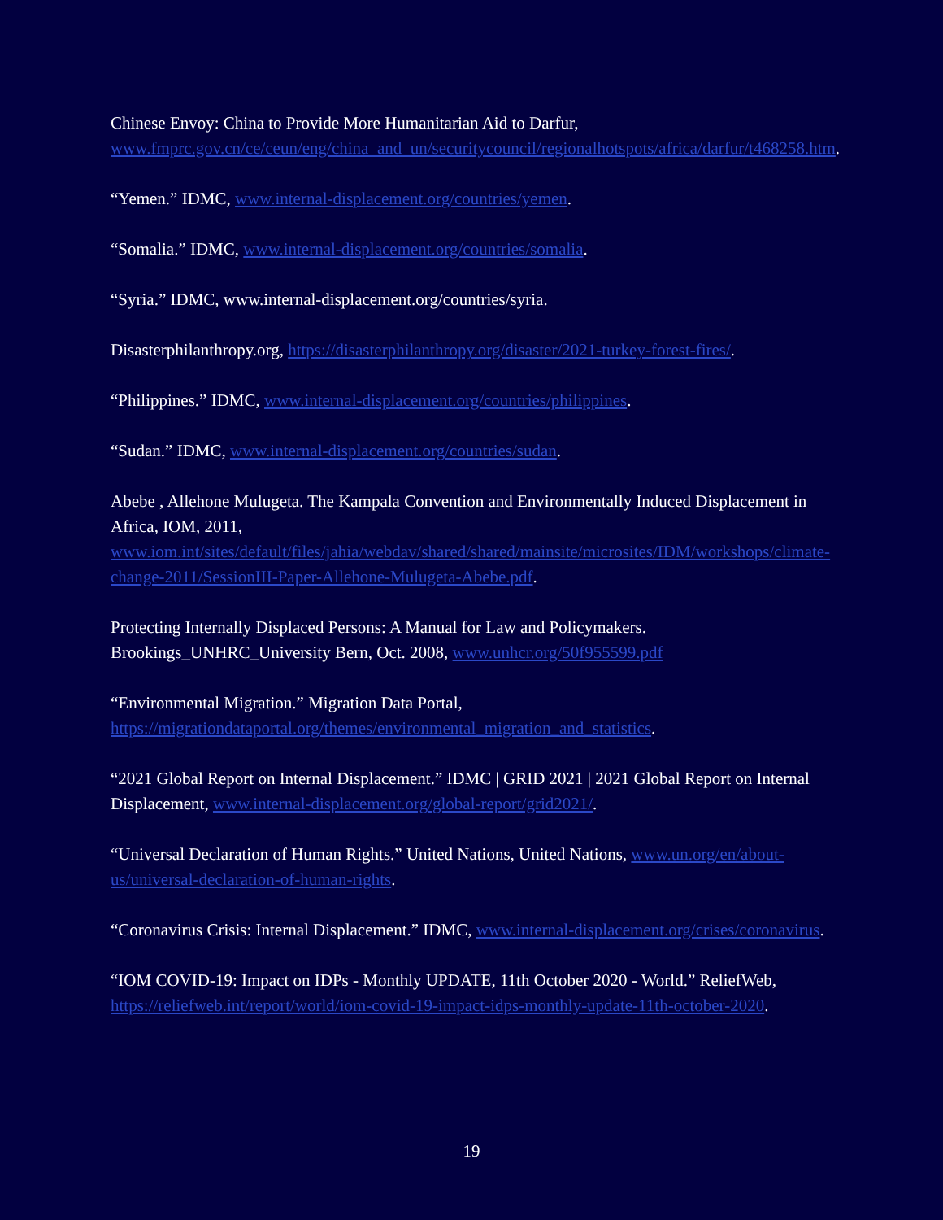Chinese Envoy: China to Provide More Humanitarian Aid to Darfur, www.fmprc.gov.cn/ce/ceun/eng/china_and_un/securitycouncil/regionalhotspots/africa/darfur/t468258.htm.
“Yemen.” IDMC, www.internal-displacement.org/countries/yemen.
“Somalia.” IDMC, www.internal-displacement.org/countries/somalia.
“Syria.” IDMC, www.internal-displacement.org/countries/syria.
Disasterphilanthropy.org, https://disasterphilanthropy.org/disaster/2021-turkey-forest-fires/.
“Philippines.” IDMC, www.internal-displacement.org/countries/philippines.
“Sudan.” IDMC, www.internal-displacement.org/countries/sudan.
Abebe , Allehone Mulugeta. The Kampala Convention and Environmentally Induced Displacement in Africa, IOM, 2011, www.iom.int/sites/default/files/jahia/webdav/shared/shared/mainsite/microsites/IDM/workshops/climate-change-2011/SessionIII-Paper-Allehone-Mulugeta-Abebe.pdf.
Protecting Internally Displaced Persons: A Manual for Law and Policymakers. Brookings_UNHRC_University Bern, Oct. 2008, www.unhcr.org/50f955599.pdf
“Environmental Migration.” Migration Data Portal, https://migrationdataportal.org/themes/environmental_migration_and_statistics.
“2021 Global Report on Internal Displacement.” IDMC | GRID 2021 | 2021 Global Report on Internal Displacement, www.internal-displacement.org/global-report/grid2021/.
“Universal Declaration of Human Rights.” United Nations, United Nations, www.un.org/en/about-us/universal-declaration-of-human-rights.
“Coronavirus Crisis: Internal Displacement.” IDMC, www.internal-displacement.org/crises/coronavirus.
“IOM COVID-19: Impact on IDPs - Monthly UPDATE, 11th October 2020 - World.” ReliefWeb, https://reliefweb.int/report/world/iom-covid-19-impact-idps-monthly-update-11th-october-2020.
19